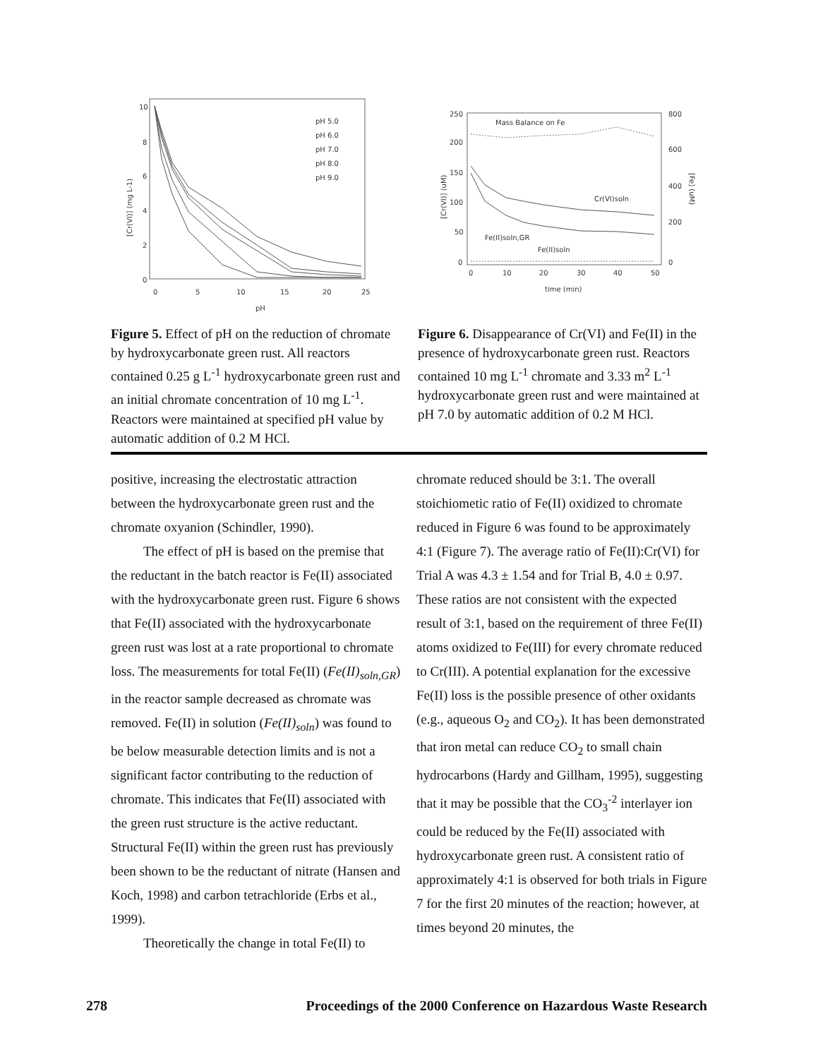10
8
6
4
2
0
0
5
10
15
20
25
pH
[Cr(VI)] (mg L-1)
pH 5.0
pH 6.0
pH 7.0
pH 8.0
pH 9.0
Figure 5. Effect of pH on the reduction of chromate by hydroxycarbonate green rust. All reactors contained 0.25 g L<sup>-1</sup> hydroxycarbonate green rust and an initial chromate concentration of 10 mg L<sup>-1</sup>. Reactors were maintained at specified pH value by automatic addition of 0.2 M HCl.
250
200
150
100
50
0
800
600
400
200
0
0
10
20
30
40
50
time (min)
Mass Balance on Fe
Cr(VI)soln
Fe(II)soln,GR
Fe(II)soln
[Cr(VI)] (uM)
[Fe] (uM)
Figure 6. Disappearance of Cr(VI) and Fe(II) in the presence of hydroxycarbonate green rust. Reactors contained 10 mg L<sup>-1</sup> chromate and 3.33 m<sup>2</sup> L<sup>-1</sup> hydroxycarbonate green rust and were maintained at pH 7.0 by automatic addition of 0.2 M HCl.
positive, increasing the electrostatic attraction between the hydroxycarbonate green rust and the chromate oxyanion (Schindler, 1990).
The effect of pH is based on the premise that the reductant in the batch reactor is Fe(II) associated with the hydroxycarbonate green rust. Figure 6 shows that Fe(II) associated with the hydroxycarbonate green rust was lost at a rate proportional to chromate loss. The measurements for total Fe(II) (Fe(II)<sub>soln,GR</sub>) in the reactor sample decreased as chromate was removed. Fe(II) in solution (Fe(II)<sub>soln</sub>) was found to be below measurable detection limits and is not a significant factor contributing to the reduction of chromate. This indicates that Fe(II) associated with the green rust structure is the active reductant. Structural Fe(II) within the green rust has previously been shown to be the reductant of nitrate (Hansen and Koch, 1998) and carbon tetrachloride (Erbs et al., 1999).
Theoretically the change in total Fe(II) to
chromate reduced should be 3:1. The overall stoichiometic ratio of Fe(II) oxidized to chromate reduced in Figure 6 was found to be approximately 4:1 (Figure 7). The average ratio of Fe(II):Cr(VI) for Trial A was 4.3 ± 1.54 and for Trial B, 4.0 ± 0.97. These ratios are not consistent with the expected result of 3:1, based on the requirement of three Fe(II) atoms oxidized to Fe(III) for every chromate reduced to Cr(III). A potential explanation for the excessive Fe(II) loss is the possible presence of other oxidants (e.g., aqueous O<sub>2</sub> and CO<sub>2</sub>). It has been demonstrated that iron metal can reduce CO<sub>2</sub> to small chain hydrocarbons (Hardy and Gillham, 1995), suggesting that it may be possible that the CO<sub>3</sub><sup>-2</sup> interlayer ion could be reduced by the Fe(II) associated with hydroxycarbonate green rust. A consistent ratio of approximately 4:1 is observed for both trials in Figure 7 for the first 20 minutes of the reaction; however, at times beyond 20 minutes, the
278 Proceedings of the 2000 Conference on Hazardous Waste Research